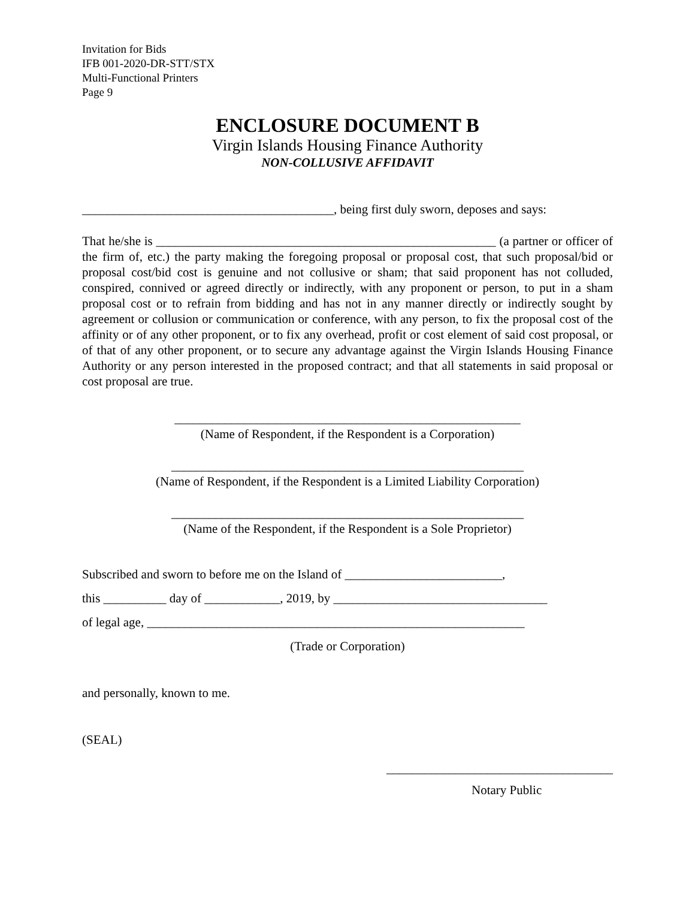Invitation for Bids
IFB 001-2020-DR-STT/STX
Multi-Functional Printers
Page 9
ENCLOSURE DOCUMENT B
Virgin Islands Housing Finance Authority
NON-COLLUSIVE AFFIDAVIT
________________________________________, being first duly sworn, deposes and says:
That he/she is ______________________________________________________ (a partner or officer of the firm of, etc.) the party making the foregoing proposal or proposal cost, that such proposal/bid or proposal cost/bid cost is genuine and not collusive or sham; that said proponent has not colluded, conspired, connived or agreed directly or indirectly, with any proponent or person, to put in a sham proposal cost or to refrain from bidding and has not in any manner directly or indirectly sought by agreement or collusion or communication or conference, with any person, to fix the proposal cost of the affinity or of any other proponent, or to fix any overhead, profit or cost element of said cost proposal, or of that of any other proponent, or to secure any advantage against the Virgin Islands Housing Finance Authority or any person interested in the proposed contract; and that all statements in said proposal or cost proposal are true.
_______________________________________________________
(Name of Respondent, if the Respondent is a Corporation)
________________________________________________________
(Name of Respondent, if the Respondent is a Limited Liability Corporation)
________________________________________________________
(Name of the Respondent, if the Respondent is a Sole Proprietor)
Subscribed and sworn to before me on the Island of _________________________,
this __________ day of ____________, 2019, by __________________________________
of legal age, ____________________________________________________________
(Trade or Corporation)
and personally, known to me.
(SEAL)
____________________________________
Notary Public